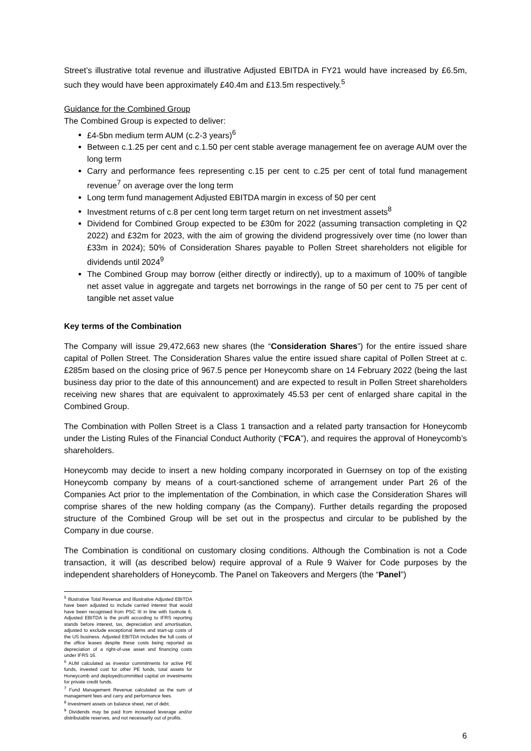Street’s illustrative total revenue and illustrative Adjusted EBITDA in FY21 would have increased by £6.5m, such they would have been approximately £40.4m and £13.5m respectively.<sup>5</sup>
Guidance for the Combined Group
The Combined Group is expected to deliver:
£4-5bn medium term AUM (c.2-3 years)<sup>6</sup>
Between c.1.25 per cent and c.1.50 per cent stable average management fee on average AUM over the long term
Carry and performance fees representing c.15 per cent to c.25 per cent of total fund management revenue<sup>7</sup> on average over the long term
Long term fund management Adjusted EBITDA margin in excess of 50 per cent
Investment returns of c.8 per cent long term target return on net investment assets<sup>8</sup>
Dividend for Combined Group expected to be £30m for 2022 (assuming transaction completing in Q2 2022) and £32m for 2023, with the aim of growing the dividend progressively over time (no lower than £33m in 2024); 50% of Consideration Shares payable to Pollen Street shareholders not eligible for dividends until 2024<sup>9</sup>
The Combined Group may borrow (either directly or indirectly), up to a maximum of 100% of tangible net asset value in aggregate and targets net borrowings in the range of 50 per cent to 75 per cent of tangible net asset value
Key terms of the Combination
The Company will issue 29,472,663 new shares (the “Consideration Shares”) for the entire issued share capital of Pollen Street. The Consideration Shares value the entire issued share capital of Pollen Street at c. £285m based on the closing price of 967.5 pence per Honeycomb share on 14 February 2022 (being the last business day prior to the date of this announcement) and are expected to result in Pollen Street shareholders receiving new shares that are equivalent to approximately 45.53 per cent of enlarged share capital in the Combined Group.
The Combination with Pollen Street is a Class 1 transaction and a related party transaction for Honeycomb under the Listing Rules of the Financial Conduct Authority (“FCA”), and requires the approval of Honeycomb’s shareholders.
Honeycomb may decide to insert a new holding company incorporated in Guernsey on top of the existing Honeycomb company by means of a court-sanctioned scheme of arrangement under Part 26 of the Companies Act prior to the implementation of the Combination, in which case the Consideration Shares will comprise shares of the new holding company (as the Company). Further details regarding the proposed structure of the Combined Group will be set out in the prospectus and circular to be published by the Company in due course.
The Combination is conditional on customary closing conditions. Although the Combination is not a Code transaction, it will (as described below) require approval of a Rule 9 Waiver for Code purposes by the independent shareholders of Honeycomb. The Panel on Takeovers and Mergers (the “Panel”)
<sup>5</sup> Illustrative Total Revenue and Illustrative Adjusted EBITDA have been adjusted to include carried interest that would have been recognised from PSC III in line with footnote 6. Adjusted EBITDA is the profit according to IFRS reporting stands before interest, tax, depreciation and amortisation, adjusted to exclude exceptional items and start-up costs of the US business. Adjusted EBITDA includes the full costs of the office leases despite these costs being reported as depreciation of a right-of-use asset and financing costs under IFRS 16.
<sup>6</sup> AUM calculated as investor commitments for active PE funds, invested cost for other PE funds, total assets for Honeycomb and deployed/committed capital on investments for private credit funds.
<sup>7</sup> Fund Management Revenue calculated as the sum of management fees and carry and performance fees.
<sup>8</sup> Investment assets on balance sheet, net of debt.
<sup>9</sup> Dividends may be paid from increased leverage and/or distributable reserves, and not necessarily out of profits.
6